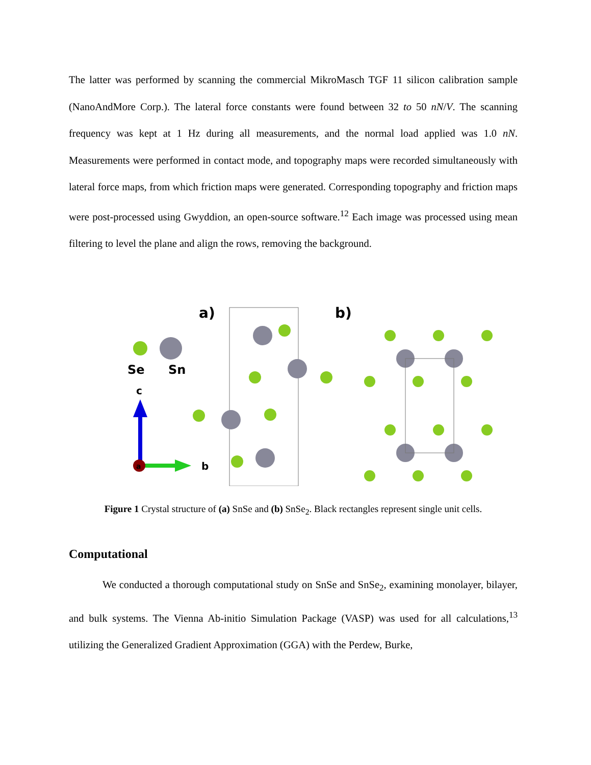The latter was performed by scanning the commercial MikroMasch TGF 11 silicon calibration sample (NanoAndMore Corp.). The lateral force constants were found between 32 to 50 nN/V. The scanning frequency was kept at 1 Hz during all measurements, and the normal load applied was 1.0 nN. Measurements were performed in contact mode, and topography maps were recorded simultaneously with lateral force maps, from which friction maps were generated. Corresponding topography and friction maps were post-processed using Gwyddion, an open-source software.<sup>12</sup> Each image was processed using mean filtering to level the plane and align the rows, removing the background.
a)
b)
Se
Sn
c
a
b
Figure 1 Crystal structure of (a) SnSe and (b) SnSe<sub>2</sub>. Black rectangles represent single unit cells.
Computational
We conducted a thorough computational study on SnSe and SnSe<sub>2</sub>, examining monolayer, bilayer, and bulk systems. The Vienna Ab-initio Simulation Package (VASP) was used for all calculations,<sup>13</sup> utilizing the Generalized Gradient Approximation (GGA) with the Perdew, Burke,